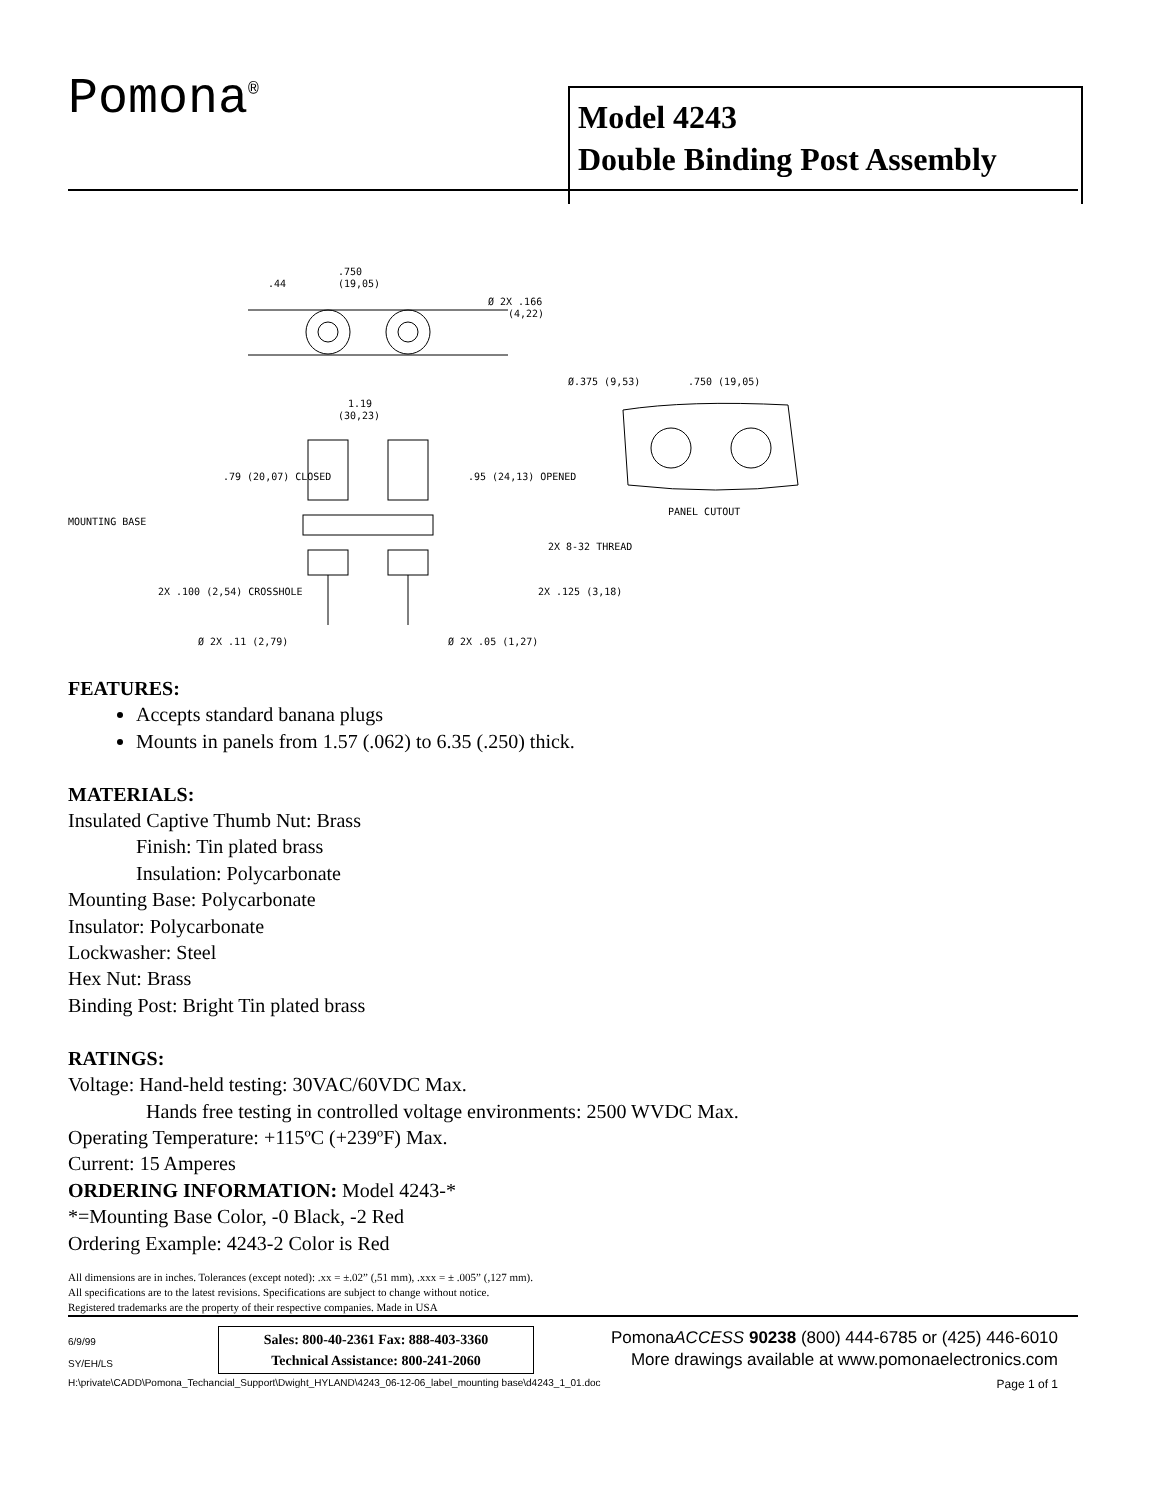Pomona<sup>®</sup>
Model 4243
Double Binding Post Assembly
.44
.750
(19,05)
Ø 2X .166
(4,22)
1.19
(30,23)
.79 (20,07) CLOSED
.95 (24,13) OPENED
MOUNTING BASE
2X 8-32 THREAD
2X .100 (2,54) CROSSHOLE
2X .125 (3,18)
Ø 2X .11 (2,79)
Ø 2X .05 (1,27)
Ø.375 (9,53)
.750 (19,05)
PANEL CUTOUT
FEATURES:
Accepts standard banana plugs
Mounts in panels from 1.57 (.062) to 6.35 (.250) thick.
MATERIALS:
Insulated Captive Thumb Nut: Brass
Finish: Tin plated brass
Insulation: Polycarbonate
Mounting Base: Polycarbonate
Insulator: Polycarbonate
Lockwasher: Steel
Hex Nut: Brass
Binding Post: Bright Tin plated brass
RATINGS:
Voltage: Hand-held testing: 30VAC/60VDC Max.
Hands free testing in controlled voltage environments: 2500 WVDC Max.
Operating Temperature: +115ºC (+239ºF) Max.
Current: 15 Amperes
ORDERING INFORMATION: Model 4243-*
*=Mounting Base Color, -0 Black, -2 Red
Ordering Example: 4243-2 Color is Red
All dimensions are in inches. Tolerances (except noted): .xx = ±.02” (,51 mm), .xxx = ± .005” (,127 mm).
All specifications are to the latest revisions. Specifications are subject to change without notice.
Registered trademarks are the property of their respective companies. Made in USA
6/9/99
SY/EH/LS
Sales: 800-40-2361 Fax: 888-403-3360
Technical Assistance: 800-241-2060
PomonaACCESS 90238 (800) 444-6785 or (425) 446-6010
More drawings available at www.pomonaelectronics.com
H:\private\CADD\Pomona_Techancial_Support\Dwight_HYLAND\4243_06-12-06_label_mounting base\d4243_1_01.doc Page 1 of 1